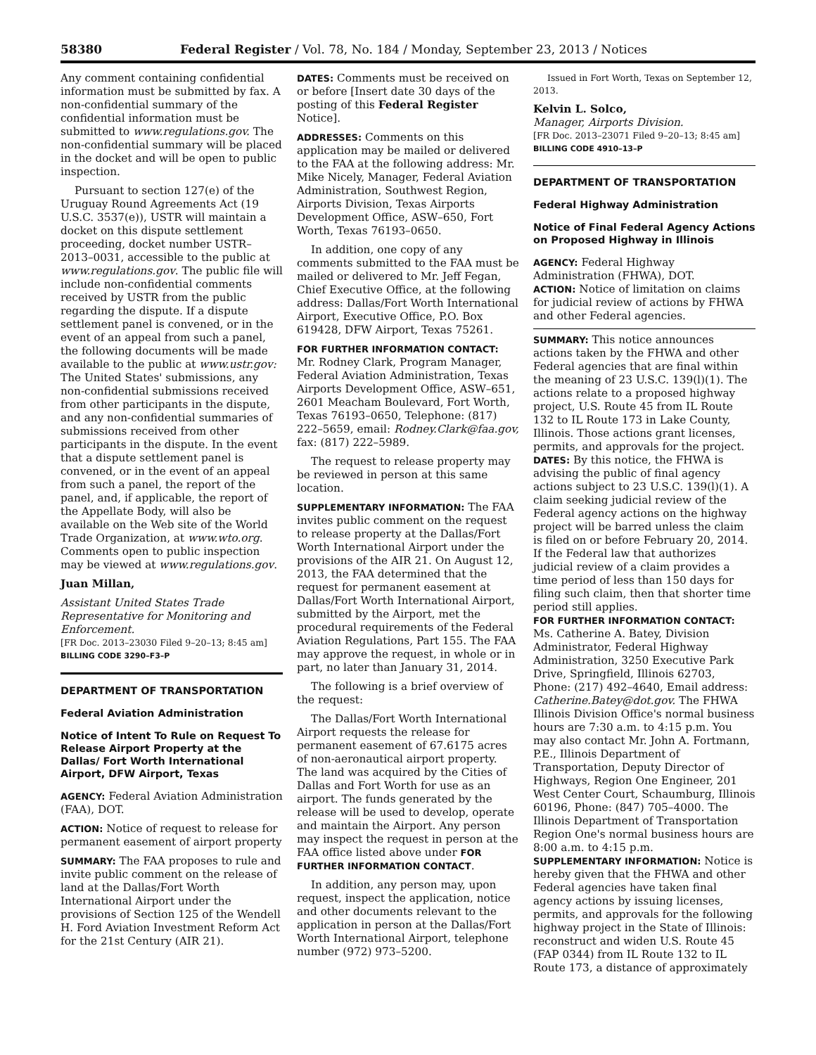58380 Federal Register / Vol. 78, No. 184 / Monday, September 23, 2013 / Notices
Any comment containing confidential information must be submitted by fax. A non-confidential summary of the confidential information must be submitted to www.regulations.gov. The non-confidential summary will be placed in the docket and will be open to public inspection.
Pursuant to section 127(e) of the Uruguay Round Agreements Act (19 U.S.C. 3537(e)), USTR will maintain a docket on this dispute settlement proceeding, docket number USTR–2013–0031, accessible to the public at www.regulations.gov. The public file will include non-confidential comments received by USTR from the public regarding the dispute. If a dispute settlement panel is convened, or in the event of an appeal from such a panel, the following documents will be made available to the public at www.ustr.gov: The United States' submissions, any non-confidential submissions received from other participants in the dispute, and any non-confidential summaries of submissions received from other participants in the dispute. In the event that a dispute settlement panel is convened, or in the event of an appeal from such a panel, the report of the panel, and, if applicable, the report of the Appellate Body, will also be available on the Web site of the World Trade Organization, at www.wto.org. Comments open to public inspection may be viewed at www.regulations.gov.
Juan Millan,
Assistant United States Trade Representative for Monitoring and Enforcement.
[FR Doc. 2013–23030 Filed 9–20–13; 8:45 am]
BILLING CODE 3290–F3–P
DEPARTMENT OF TRANSPORTATION
Federal Aviation Administration
Notice of Intent To Rule on Request To Release Airport Property at the Dallas/ Fort Worth International Airport, DFW Airport, Texas
AGENCY: Federal Aviation Administration (FAA), DOT.
ACTION: Notice of request to release for permanent easement of airport property
SUMMARY: The FAA proposes to rule and invite public comment on the release of land at the Dallas/Fort Worth International Airport under the provisions of Section 125 of the Wendell H. Ford Aviation Investment Reform Act for the 21st Century (AIR 21).
DATES: Comments must be received on or before [Insert date 30 days of the posting of this Federal Register Notice].
ADDRESSES: Comments on this application may be mailed or delivered to the FAA at the following address: Mr. Mike Nicely, Manager, Federal Aviation Administration, Southwest Region, Airports Division, Texas Airports Development Office, ASW–650, Fort Worth, Texas 76193–0650.
In addition, one copy of any comments submitted to the FAA must be mailed or delivered to Mr. Jeff Fegan, Chief Executive Office, at the following address: Dallas/Fort Worth International Airport, Executive Office, P.O. Box 619428, DFW Airport, Texas 75261.
FOR FURTHER INFORMATION CONTACT: Mr. Rodney Clark, Program Manager, Federal Aviation Administration, Texas Airports Development Office, ASW–651, 2601 Meacham Boulevard, Fort Worth, Texas 76193–0650, Telephone: (817) 222–5659, email: Rodney.Clark@faa.gov, fax: (817) 222–5989.
The request to release property may be reviewed in person at this same location.
SUPPLEMENTARY INFORMATION: The FAA invites public comment on the request to release property at the Dallas/Fort Worth International Airport under the provisions of the AIR 21. On August 12, 2013, the FAA determined that the request for permanent easement at Dallas/Fort Worth International Airport, submitted by the Airport, met the procedural requirements of the Federal Aviation Regulations, Part 155. The FAA may approve the request, in whole or in part, no later than January 31, 2014.
The following is a brief overview of the request:
The Dallas/Fort Worth International Airport requests the release for permanent easement of 67.6175 acres of non-aeronautical airport property. The land was acquired by the Cities of Dallas and Fort Worth for use as an airport. The funds generated by the release will be used to develop, operate and maintain the Airport. Any person may inspect the request in person at the FAA office listed above under FOR FURTHER INFORMATION CONTACT.
In addition, any person may, upon request, inspect the application, notice and other documents relevant to the application in person at the Dallas/Fort Worth International Airport, telephone number (972) 973–5200.
Issued in Fort Worth, Texas on September 12, 2013.
Kelvin L. Solco,
Manager, Airports Division.
[FR Doc. 2013–23071 Filed 9–20–13; 8:45 am]
BILLING CODE 4910–13–P
DEPARTMENT OF TRANSPORTATION
Federal Highway Administration
Notice of Final Federal Agency Actions on Proposed Highway in Illinois
AGENCY: Federal Highway Administration (FHWA), DOT.
ACTION: Notice of limitation on claims for judicial review of actions by FHWA and other Federal agencies.
SUMMARY: This notice announces actions taken by the FHWA and other Federal agencies that are final within the meaning of 23 U.S.C. 139(l)(1). The actions relate to a proposed highway project, U.S. Route 45 from IL Route 132 to IL Route 173 in Lake County, Illinois. Those actions grant licenses, permits, and approvals for the project.
DATES: By this notice, the FHWA is advising the public of final agency actions subject to 23 U.S.C. 139(l)(1). A claim seeking judicial review of the Federal agency actions on the highway project will be barred unless the claim is filed on or before February 20, 2014. If the Federal law that authorizes judicial review of a claim provides a time period of less than 150 days for filing such claim, then that shorter time period still applies.
FOR FURTHER INFORMATION CONTACT: Ms. Catherine A. Batey, Division Administrator, Federal Highway Administration, 3250 Executive Park Drive, Springfield, Illinois 62703, Phone: (217) 492–4640, Email address: Catherine.Batey@dot.gov. The FHWA Illinois Division Office's normal business hours are 7:30 a.m. to 4:15 p.m. You may also contact Mr. John A. Fortmann, P.E., Illinois Department of Transportation, Deputy Director of Highways, Region One Engineer, 201 West Center Court, Schaumburg, Illinois 60196, Phone: (847) 705–4000. The Illinois Department of Transportation Region One's normal business hours are 8:00 a.m. to 4:15 p.m.
SUPPLEMENTARY INFORMATION: Notice is hereby given that the FHWA and other Federal agencies have taken final agency actions by issuing licenses, permits, and approvals for the following highway project in the State of Illinois: reconstruct and widen U.S. Route 45 (FAP 0344) from IL Route 132 to IL Route 173, a distance of approximately